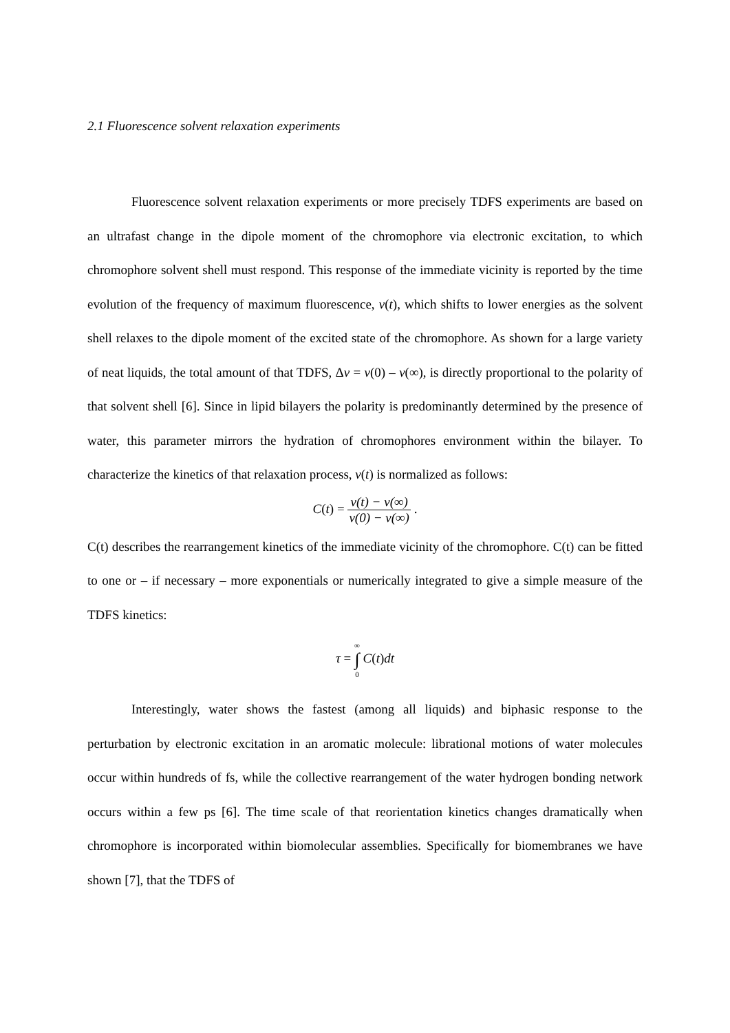2.1 Fluorescence solvent relaxation experiments
Fluorescence solvent relaxation experiments or more precisely TDFS experiments are based on an ultrafast change in the dipole moment of the chromophore via electronic excitation, to which chromophore solvent shell must respond. This response of the immediate vicinity is reported by the time evolution of the frequency of maximum fluorescence, v(t), which shifts to lower energies as the solvent shell relaxes to the dipole moment of the excited state of the chromophore. As shown for a large variety of neat liquids, the total amount of that TDFS, Δv = v(0) – v(∞), is directly proportional to the polarity of that solvent shell [6]. Since in lipid bilayers the polarity is predominantly determined by the presence of water, this parameter mirrors the hydration of chromophores environment within the bilayer. To characterize the kinetics of that relaxation process, v(t) is normalized as follows:
C(t) = ν(t) − ν(∞) ν(0) − ν(∞) .
C(t) describes the rearrangement kinetics of the immediate vicinity of the chromophore. C(t) can be fitted to one or – if necessary – more exponentials or numerically integrated to give a simple measure of the TDFS kinetics:
τ = ∞ ∫ 0 C(t)dt
Interestingly, water shows the fastest (among all liquids) and biphasic response to the perturbation by electronic excitation in an aromatic molecule: librational motions of water molecules occur within hundreds of fs, while the collective rearrangement of the water hydrogen bonding network occurs within a few ps [6]. The time scale of that reorientation kinetics changes dramatically when chromophore is incorporated within biomolecular assemblies. Specifically for biomembranes we have shown [7], that the TDFS of